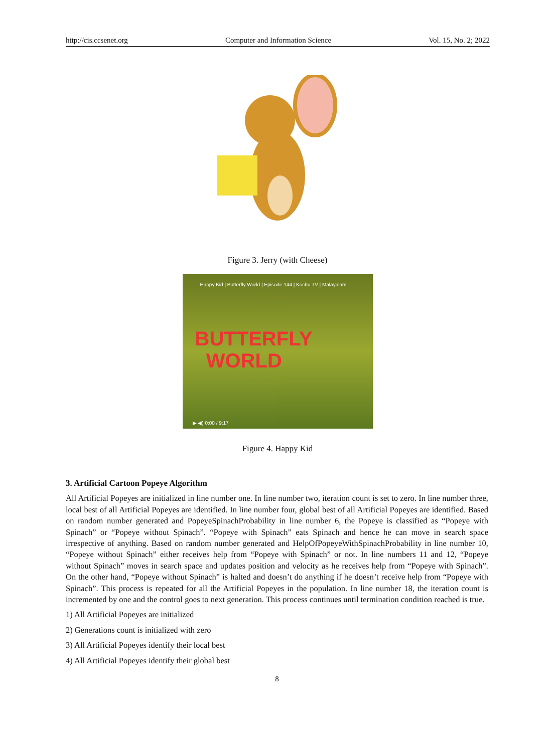http://cis.ccsenet.org Computer and Information Science Vol. 15, No. 2; 2022
Figure 3. Jerry (with Cheese)
Happy Kid | Butterfly World | Episode 144 | Kochu TV | Malayalam
BUTTERFLY
WORLD
▶ ◀) 0:00 / 9:17
Figure 4. Happy Kid
3. Artificial Cartoon Popeye Algorithm
All Artificial Popeyes are initialized in line number one. In line number two, iteration count is set to zero. In line number three, local best of all Artificial Popeyes are identified. In line number four, global best of all Artificial Popeyes are identified. Based on random number generated and PopeyeSpinachProbability in line number 6, the Popeye is classified as “Popeye with Spinach” or “Popeye without Spinach”. “Popeye with Spinach” eats Spinach and hence he can move in search space irrespective of anything. Based on random number generated and HelpOfPopeyeWithSpinachProbability in line number 10, “Popeye without Spinach” either receives help from “Popeye with Spinach” or not. In line numbers 11 and 12, “Popeye without Spinach” moves in search space and updates position and velocity as he receives help from “Popeye with Spinach”. On the other hand, “Popeye without Spinach” is halted and doesn’t do anything if he doesn’t receive help from “Popeye with Spinach”. This process is repeated for all the Artificial Popeyes in the population. In line number 18, the iteration count is incremented by one and the control goes to next generation. This process continues until termination condition reached is true.
1) All Artificial Popeyes are initialized
2) Generations count is initialized with zero
3) All Artificial Popeyes identify their local best
4) All Artificial Popeyes identify their global best
8